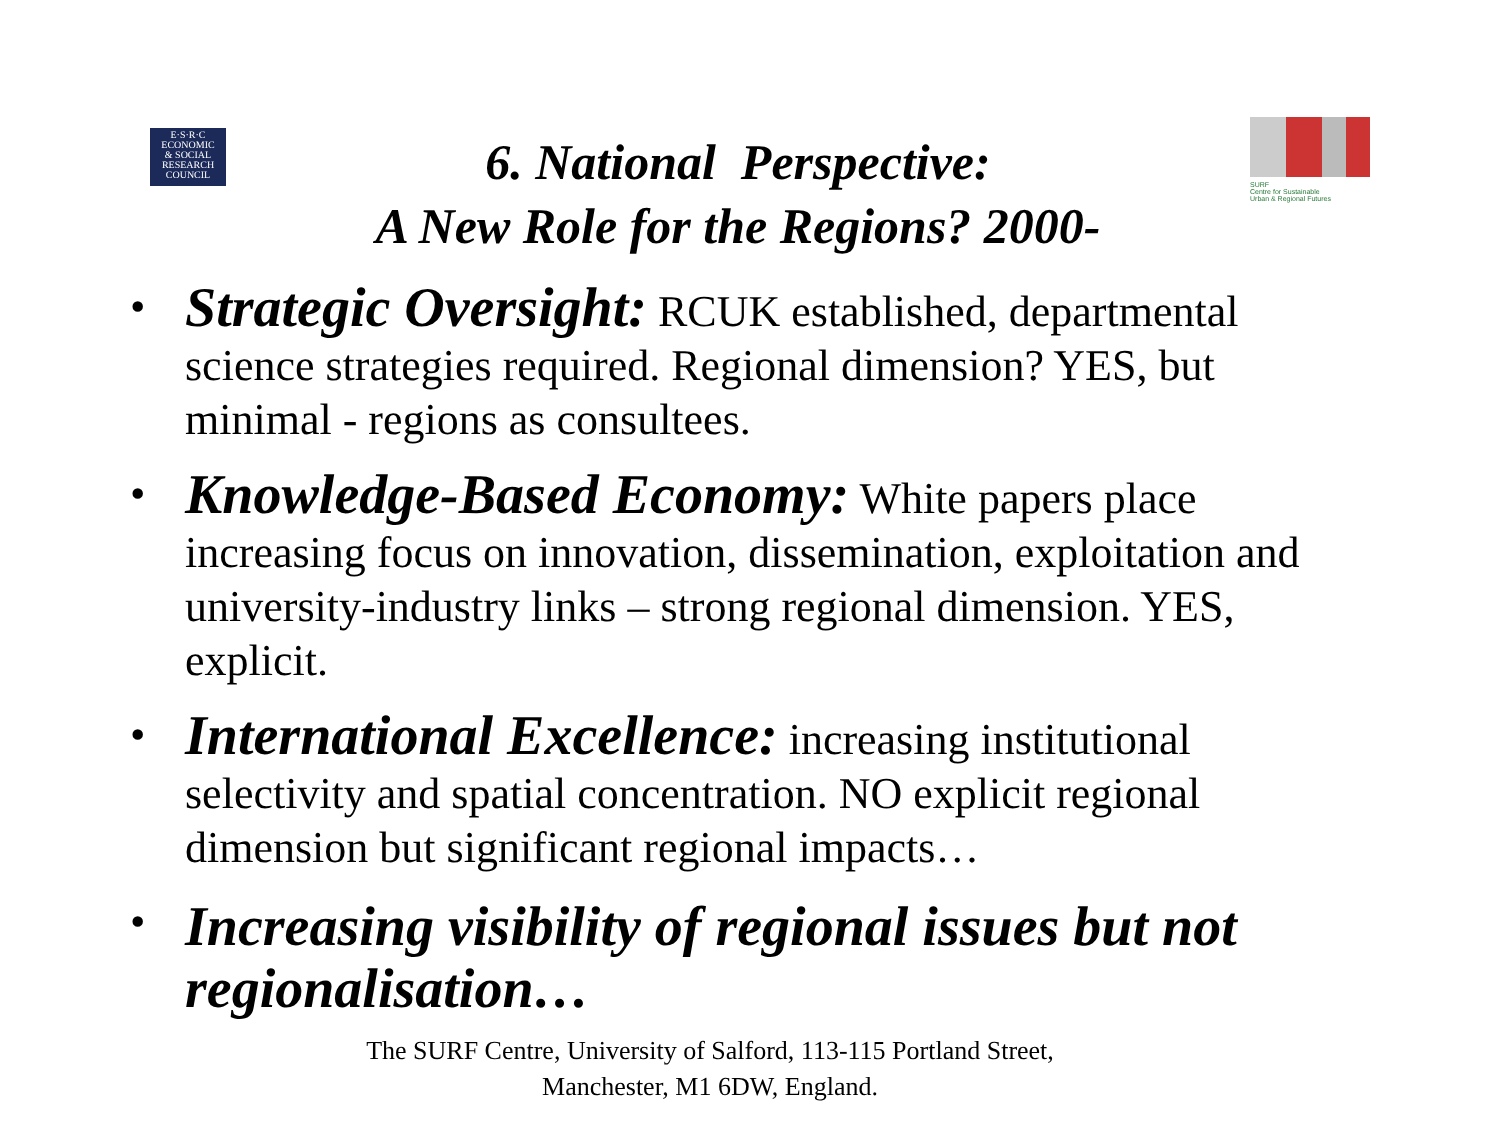E·S·R·C
ECONOMIC
& SOCIAL
RESEARCH
COUNCIL
6. National Perspective:
A New Role for the Regions? 2000-
SURF
Centre for Sustainable
Urban & Regional Futures
• Strategic Oversight: RCUK established, departmental science strategies required. Regional dimension? YES, but minimal - regions as consultees.
• Knowledge-Based Economy: White papers place increasing focus on innovation, dissemination, exploitation and university-industry links – strong regional dimension. YES, explicit.
• International Excellence: increasing institutional selectivity and spatial concentration. NO explicit regional dimension but significant regional impacts…
• Increasing visibility of regional issues but not regionalisation…
The SURF Centre, University of Salford, 113-115 Portland Street, Manchester, M1 6DW, England.